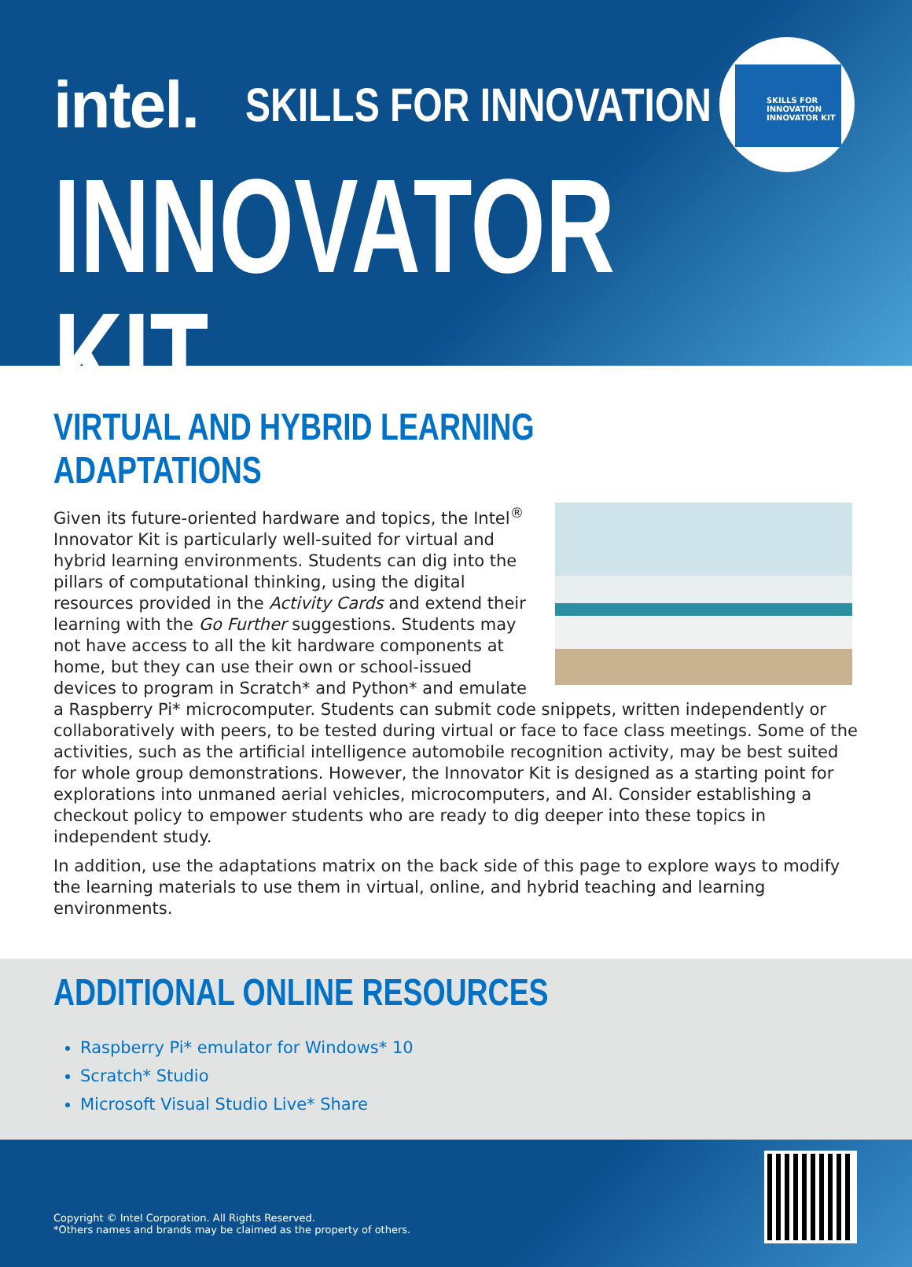intel. SKILLS FOR INNOVATION
SKILLS FOR INNOVATION
INNOVATOR KIT
INNOVATOR KIT
VIRTUAL AND HYBRID LEARNING ADAPTATIONS
Given its future-oriented hardware and topics, the Intel<sup>®</sup> Innovator Kit is particularly well-suited for virtual and hybrid learning environments. Students can dig into the pillars of computational thinking, using the digital resources provided in the Activity Cards and extend their learning with the Go Further suggestions. Students may not have access to all the kit hardware components at home, but they can use their own or school-issued devices to program in Scratch* and Python* and emulate a Raspberry Pi* microcomputer. Students can submit code snippets, written independently or collaboratively with peers, to be tested during virtual or face to face class meetings. Some of the activities, such as the artificial intelligence automobile recognition activity, may be best suited for whole group demonstrations. However, the Innovator Kit is designed as a starting point for explorations into unmaned aerial vehicles, microcomputers, and AI. Consider establishing a checkout policy to empower students who are ready to dig deeper into these topics in independent study.
In addition, use the adaptations matrix on the back side of this page to explore ways to modify the learning materials to use them in virtual, online, and hybrid teaching and learning environments.
ADDITIONAL ONLINE RESOURCES
Raspberry Pi* emulator for Windows* 10
Scratch* Studio
Microsoft Visual Studio Live* Share
Copyright © Intel Corporation. All Rights Reserved.
*Others names and brands may be claimed as the property of others.